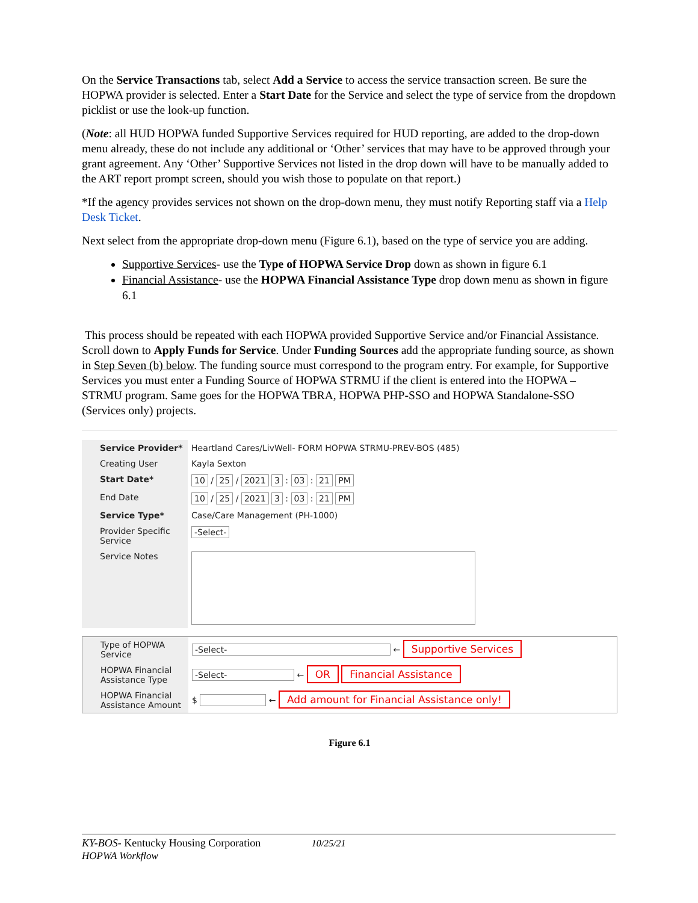On the Service Transactions tab, select Add a Service to access the service transaction screen. Be sure the HOPWA provider is selected. Enter a Start Date for the Service and select the type of service from the dropdown picklist or use the look-up function.
(Note: all HUD HOPWA funded Supportive Services required for HUD reporting, are added to the drop-down menu already, these do not include any additional or ‘Other’ services that may have to be approved through your grant agreement. Any ‘Other’ Supportive Services not listed in the drop down will have to be manually added to the ART report prompt screen, should you wish those to populate on that report.)
*If the agency provides services not shown on the drop-down menu, they must notify Reporting staff via a Help Desk Ticket.
Next select from the appropriate drop-down menu (Figure 6.1), based on the type of service you are adding.
Supportive Services- use the Type of HOPWA Service Drop down as shown in figure 6.1
Financial Assistance- use the HOPWA Financial Assistance Type drop down menu as shown in figure 6.1
This process should be repeated with each HOPWA provided Supportive Service and/or Financial Assistance. Scroll down to Apply Funds for Service. Under Funding Sources add the appropriate funding source, as shown in Step Seven (b) below. The funding source must correspond to the program entry. For example, for Supportive Services you must enter a Funding Source of HOPWA STRMU if the client is entered into the HOPWA – STRMU program. Same goes for the HOPWA TBRA, HOPWA PHP-SSO and HOPWA Standalone-SSO (Services only) projects.
| Service Provider* | Heartland Cares/LivWell- FORM HOPWA STRMU-PREV-BOS (485) |
| Creating User | Kayla Sexton |
| Start Date* | 10 / 25 / 2021 3 : 03 : 21 PM |
| End Date | 10 / 25 / 2021 3 : 03 : 21 PM |
| Service Type* | Case/Care Management (PH-1000) |
| Provider Specific Service | -Select- |
| Service Notes | |
| Type of HOPWA Service | -Select- ← Supportive Services |
| HOPWA Financial Assistance Type | -Select- ← OR Financial Assistance |
| HOPWA Financial Assistance Amount | $ ← Add amount for Financial Assistance only! |
Figure 6.1
KY-BOS- Kentucky Housing Corporation 10/25/21
HOPWA Workflow